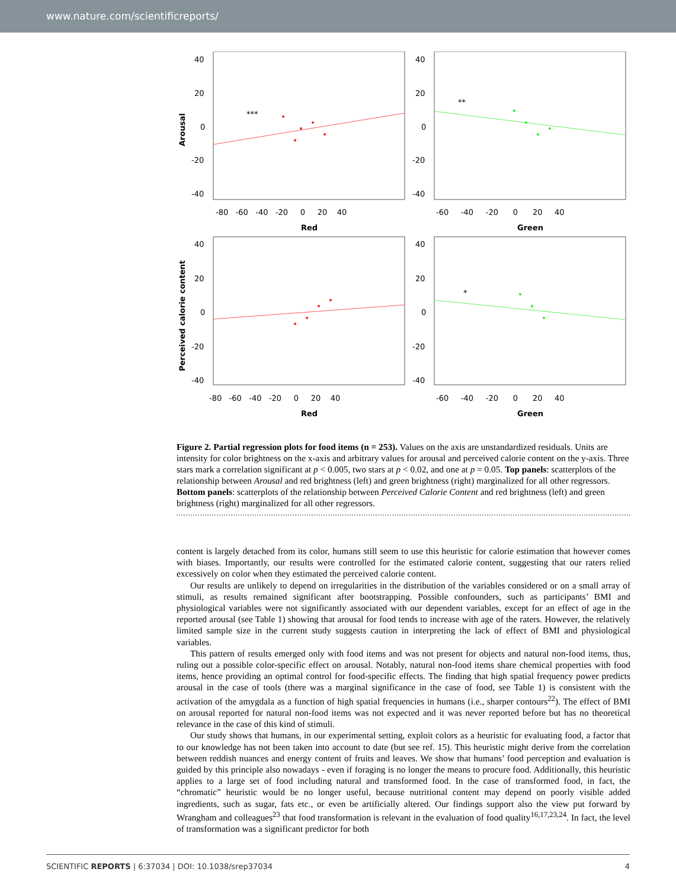www.nature.com/scientificreports/
***
**
*
40
20
0
-20
-40
40
20
0
-20
-40
-80 -60 -40 -20 0 20 40
-60 -40 -20 0 20 40
Red
Green
40
20
0
-20
-40
40
20
0
-20
-40
-80 -60 -40 -20 0 20 40
-60 -40 -20 0 20 40
Red
Green
Arousal
Perceived calorie content
Figure 2. Partial regression plots for food items (n = 253). Values on the axis are unstandardized residuals. Units are intensity for color brightness on the x-axis and arbitrary values for arousal and perceived calorie content on the y-axis. Three stars mark a correlation significant at p < 0.005, two stars at p < 0.02, and one at p = 0.05. Top panels: scatterplots of the relationship between Arousal and red brightness (left) and green brightness (right) marginalized for all other regressors. Bottom panels: scatterplots of the relationship between Perceived Calorie Content and red brightness (left) and green brightness (right) marginalized for all other regressors.
content is largely detached from its color, humans still seem to use this heuristic for calorie estimation that however comes with biases. Importantly, our results were controlled for the estimated calorie content, suggesting that our raters relied excessively on color when they estimated the perceived calorie content.
Our results are unlikely to depend on irregularities in the distribution of the variables considered or on a small array of stimuli, as results remained significant after bootstrapping. Possible confounders, such as participants’ BMI and physiological variables were not significantly associated with our dependent variables, except for an effect of age in the reported arousal (see Table 1) showing that arousal for food tends to increase with age of the raters. However, the relatively limited sample size in the current study suggests caution in interpreting the lack of effect of BMI and physiological variables.
This pattern of results emerged only with food items and was not present for objects and natural non-food items, thus, ruling out a possible color-specific effect on arousal. Notably, natural non-food items share chemical properties with food items, hence providing an optimal control for food-specific effects. The finding that high spatial frequency power predicts arousal in the case of tools (there was a marginal significance in the case of food, see Table 1) is consistent with the activation of the amygdala as a function of high spatial frequencies in humans (i.e., sharper contours<sup>22</sup>). The effect of BMI on arousal reported for natural non-food items was not expected and it was never reported before but has no theoretical relevance in the case of this kind of stimuli.
Our study shows that humans, in our experimental setting, exploit colors as a heuristic for evaluating food, a factor that to our knowledge has not been taken into account to date (but see ref. 15). This heuristic might derive from the correlation between reddish nuances and energy content of fruits and leaves. We show that humans’ food perception and evaluation is guided by this principle also nowadays - even if foraging is no longer the means to procure food. Additionally, this heuristic applies to a large set of food including natural and transformed food. In the case of transformed food, in fact, the “chromatic” heuristic would be no longer useful, because nutritional content may depend on poorly visible added ingredients, such as sugar, fats etc., or even be artificially altered. Our findings support also the view put forward by Wrangham and colleagues<sup>23</sup> that food transformation is relevant in the evaluation of food quality<sup>16,17,23,24</sup>. In fact, the level of transformation was a significant predictor for both
SCIENTIFIC REPORTS | 6:37034 | DOI: 10.1038/srep37034 4